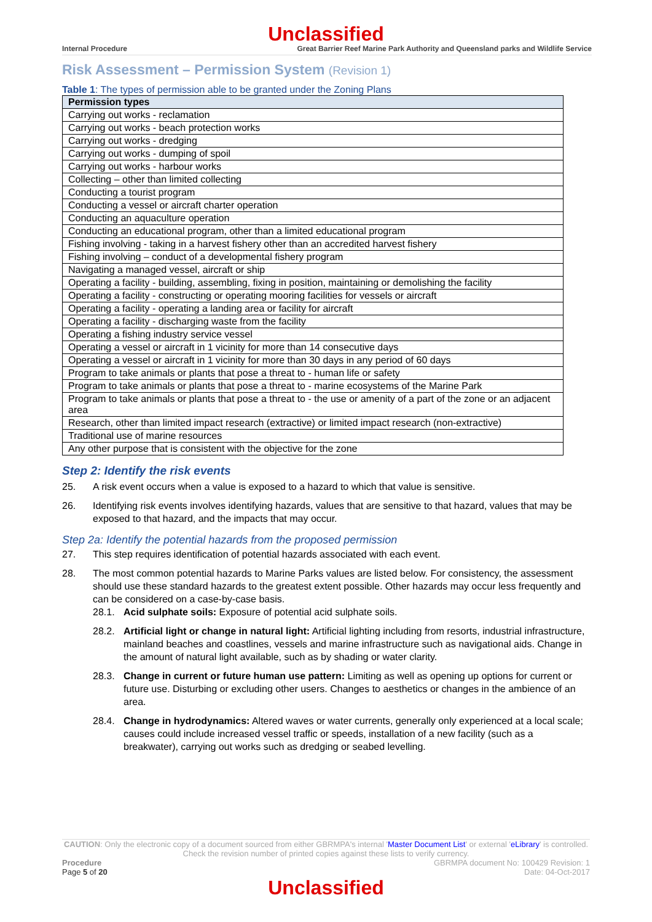Unclassified
Internal Procedure Great Barrier Reef Marine Park Authority and Queensland parks and Wildlife Service
Risk Assessment – Permission System (Revision 1)
Table 1: The types of permission able to be granted under the Zoning Plans
| Permission types |
| --- |
| Carrying out works - reclamation |
| Carrying out works - beach protection works |
| Carrying out works - dredging |
| Carrying out works - dumping of spoil |
| Carrying out works - harbour works |
| Collecting – other than limited collecting |
| Conducting a tourist program |
| Conducting a vessel or aircraft charter operation |
| Conducting an aquaculture operation |
| Conducting an educational program, other than a limited educational program |
| Fishing involving - taking in a harvest fishery other than an accredited harvest fishery |
| Fishing involving – conduct of a developmental fishery program |
| Navigating a managed vessel, aircraft or ship |
| Operating a facility - building, assembling, fixing in position, maintaining or demolishing the facility |
| Operating a facility - constructing or operating mooring facilities for vessels or aircraft |
| Operating a facility - operating a landing area or facility for aircraft |
| Operating a facility - discharging waste from the facility |
| Operating a fishing industry service vessel |
| Operating a vessel or aircraft in 1 vicinity for more than 14 consecutive days |
| Operating a vessel or aircraft in 1 vicinity for more than 30 days in any period of 60 days |
| Program to take animals or plants that pose a threat to - human life or safety |
| Program to take animals or plants that pose a threat to - marine ecosystems of the Marine Park |
| Program to take animals or plants that pose a threat to - the use or amenity of a part of the zone or an adjacent area |
| Research, other than limited impact research (extractive) or limited impact research (non-extractive) |
| Traditional use of marine resources |
| Any other purpose that is consistent with the objective for the zone |
Step 2: Identify the risk events
25. A risk event occurs when a value is exposed to a hazard to which that value is sensitive.
26. Identifying risk events involves identifying hazards, values that are sensitive to that hazard, values that may be exposed to that hazard, and the impacts that may occur.
Step 2a: Identify the potential hazards from the proposed permission
27. This step requires identification of potential hazards associated with each event.
28. The most common potential hazards to Marine Parks values are listed below. For consistency, the assessment should use these standard hazards to the greatest extent possible. Other hazards may occur less frequently and can be considered on a case-by-case basis.
28.1. Acid sulphate soils: Exposure of potential acid sulphate soils.
28.2. Artificial light or change in natural light: Artificial lighting including from resorts, industrial infrastructure, mainland beaches and coastlines, vessels and marine infrastructure such as navigational aids. Change in the amount of natural light available, such as by shading or water clarity.
28.3. Change in current or future human use pattern: Limiting as well as opening up options for current or future use. Disturbing or excluding other users. Changes to aesthetics or changes in the ambience of an area.
28.4. Change in hydrodynamics: Altered waves or water currents, generally only experienced at a local scale; causes could include increased vessel traffic or speeds, installation of a new facility (such as a breakwater), carrying out works such as dredging or seabed levelling.
CAUTION: Only the electronic copy of a document sourced from either GBRMPA's internal 'Master Document List' or external 'eLibrary' is controlled. Check the revision number of printed copies against these lists to verify currency.
Procedure
Page 5 of 20
GBRMPA document No: 100429 Revision: 1
Date: 04-Oct-2017
Unclassified